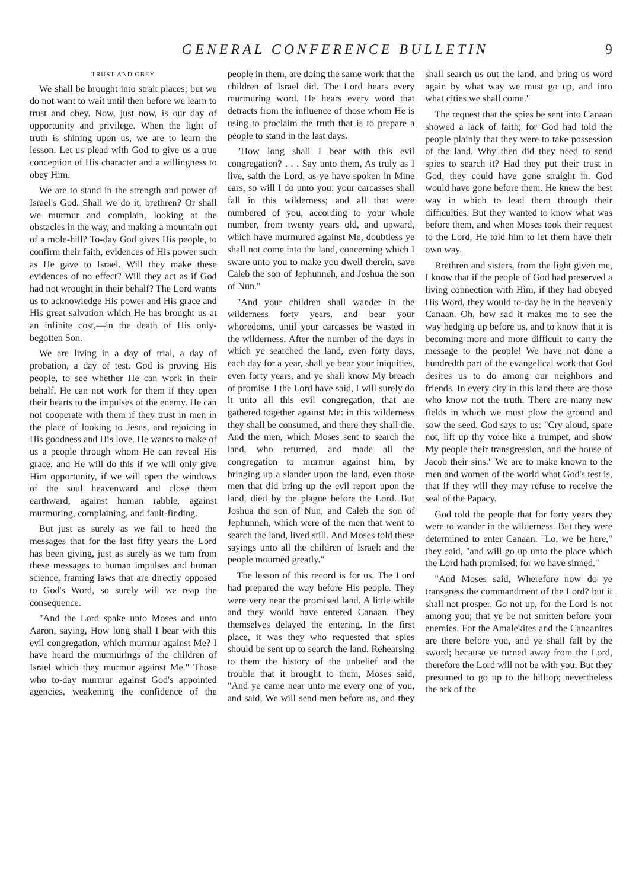GENERAL CONFERENCE BULLETIN 9
TRUST AND OBEY
We shall be brought into strait places; but we do not want to wait until then before we learn to trust and obey. Now, just now, is our day of opportunity and privilege. When the light of truth is shining upon us, we are to learn the lesson. Let us plead with God to give us a true conception of His character and a willingness to obey Him.
We are to stand in the strength and power of Israel's God. Shall we do it, brethren? Or shall we murmur and complain, looking at the obstacles in the way, and making a mountain out of a mole-hill? To-day God gives His people, to confirm their faith, evidences of His power such as He gave to Israel. Will they make these evidences of no effect? Will they act as if God had not wrought in their behalf? The Lord wants us to acknowledge His power and His grace and His great salvation which He has brought us at an infinite cost,—in the death of His only-begotten Son.
We are living in a day of trial, a day of probation, a day of test. God is proving His people, to see whether He can work in their behalf. He can not work for them if they open their hearts to the impulses of the enemy. He can not cooperate with them if they trust in men in the place of looking to Jesus, and rejoicing in His goodness and His love. He wants to make of us a people through whom He can reveal His grace, and He will do this if we will only give Him opportunity, if we will open the windows of the soul heavenward and close them earthward, against human rabble, against murmuring, complaining, and fault-finding.
But just as surely as we fail to heed the messages that for the last fifty years the Lord has been giving, just as surely as we turn from these messages to human impulses and human science, framing laws that are directly opposed to God's Word, so surely will we reap the consequence.
"And the Lord spake unto Moses and unto Aaron, saying, How long shall I bear with this evil congregation, which murmur against Me? I have heard the murmurings of the children of Israel which they murmur against Me." Those who to-day murmur against God's appointed agencies, weakening the confidence of the people in them, are doing the same work that the children of Israel did. The Lord hears every murmuring word. He hears every word that detracts from the influence of those whom He is using to proclaim the truth that is to prepare a people to stand in the last days.
"How long shall I bear with this evil congregation? . . . Say unto them, As truly as I live, saith the Lord, as ye have spoken in Mine ears, so will I do unto you: your carcasses shall fall in this wilderness; and all that were numbered of you, according to your whole number, from twenty years old, and upward, which have murmured against Me, doubtless ye shall not come into the land, concerning which I sware unto you to make you dwell therein, save Caleb the son of Jephunneh, and Joshua the son of Nun."
"And your children shall wander in the wilderness forty years, and bear your whoredoms, until your carcasses be wasted in the wilderness. After the number of the days in which ye searched the land, even forty days, each day for a year, shall ye bear your iniquities, even forty years, and ye shall know My breach of promise. I the Lord have said, I will surely do it unto all this evil congregation, that are gathered together against Me: in this wilderness they shall be consumed, and there they shall die. And the men, which Moses sent to search the land, who returned, and made all the congregation to murmur against him, by bringing up a slander upon the land, even those men that did bring up the evil report upon the land, died by the plague before the Lord. But Joshua the son of Nun, and Caleb the son of Jephunneh, which were of the men that went to search the land, lived still. And Moses told these sayings unto all the children of Israel: and the people mourned greatly."
The lesson of this record is for us. The Lord had prepared the way before His people. They were very near the promised land. A little while and they would have entered Canaan. They themselves delayed the entering. In the first place, it was they who requested that spies should be sent up to search the land. Rehearsing to them the history of the unbelief and the trouble that it brought to them, Moses said, "And ye came near unto me every one of you, and said, We will send men before us, and they shall search us out the land, and bring us word again by what way we must go up, and into what cities we shall come."
The request that the spies be sent into Canaan showed a lack of faith; for God had told the people plainly that they were to take possession of the land. Why then did they need to send spies to search it? Had they put their trust in God, they could have gone straight in. God would have gone before them. He knew the best way in which to lead them through their difficulties. But they wanted to know what was before them, and when Moses took their request to the Lord, He told him to let them have their own way.
Brethren and sisters, from the light given me, I know that if the people of God had preserved a living connection with Him, if they had obeyed His Word, they would to-day be in the heavenly Canaan. Oh, how sad it makes me to see the way hedging up before us, and to know that it is becoming more and more difficult to carry the message to the people! We have not done a hundredth part of the evangelical work that God desires us to do among our neighbors and friends. In every city in this land there are those who know not the truth. There are many new fields in which we must plow the ground and sow the seed. God says to us: "Cry aloud, spare not, lift up thy voice like a trumpet, and show My people their transgression, and the house of Jacob their sins." We are to make known to the men and women of the world what God's test is, that if they will they may refuse to receive the seal of the Papacy.
God told the people that for forty years they were to wander in the wilderness. But they were determined to enter Canaan. "Lo, we be here," they said, "and will go up unto the place which the Lord hath promised; for we have sinned."
"And Moses said, Wherefore now do ye transgress the commandment of the Lord? but it shall not prosper. Go not up, for the Lord is not among you; that ye be not smitten before your enemies. For the Amalekites and the Canaanites are there before you, and ye shall fall by the sword; because ye turned away from the Lord, therefore the Lord will not be with you. But they presumed to go up to the hilltop; nevertheless the ark of the